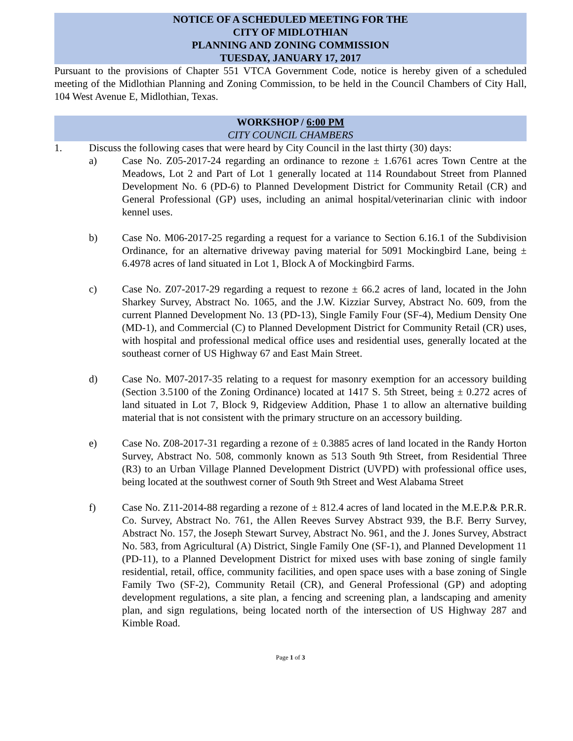NOTICE OF A SCHEDULED MEETING FOR THE
CITY OF MIDLOTHIAN
PLANNING AND ZONING COMMISSION
TUESDAY, JANUARY 17, 2017
Pursuant to the provisions of Chapter 551 VTCA Government Code, notice is hereby given of a scheduled meeting of the Midlothian Planning and Zoning Commission, to be held in the Council Chambers of City Hall, 104 West Avenue E, Midlothian, Texas.
WORKSHOP / 6:00 PM
CITY COUNCIL CHAMBERS
1. Discuss the following cases that were heard by City Council in the last thirty (30) days:
a) Case No. Z05-2017-24 regarding an ordinance to rezone ± 1.6761 acres Town Centre at the Meadows, Lot 2 and Part of Lot 1 generally located at 114 Roundabout Street from Planned Development No. 6 (PD-6) to Planned Development District for Community Retail (CR) and General Professional (GP) uses, including an animal hospital/veterinarian clinic with indoor kennel uses.
b) Case No. M06-2017-25 regarding a request for a variance to Section 6.16.1 of the Subdivision Ordinance, for an alternative driveway paving material for 5091 Mockingbird Lane, being ± 6.4978 acres of land situated in Lot 1, Block A of Mockingbird Farms.
c) Case No. Z07-2017-29 regarding a request to rezone ± 66.2 acres of land, located in the John Sharkey Survey, Abstract No. 1065, and the J.W. Kizziar Survey, Abstract No. 609, from the current Planned Development No. 13 (PD-13), Single Family Four (SF-4), Medium Density One (MD-1), and Commercial (C) to Planned Development District for Community Retail (CR) uses, with hospital and professional medical office uses and residential uses, generally located at the southeast corner of US Highway 67 and East Main Street.
d) Case No. M07-2017-35 relating to a request for masonry exemption for an accessory building (Section 3.5100 of the Zoning Ordinance) located at 1417 S. 5th Street, being ± 0.272 acres of land situated in Lot 7, Block 9, Ridgeview Addition, Phase 1 to allow an alternative building material that is not consistent with the primary structure on an accessory building.
e) Case No. Z08-2017-31 regarding a rezone of ± 0.3885 acres of land located in the Randy Horton Survey, Abstract No. 508, commonly known as 513 South 9th Street, from Residential Three (R3) to an Urban Village Planned Development District (UVPD) with professional office uses, being located at the southwest corner of South 9th Street and West Alabama Street
f) Case No. Z11-2014-88 regarding a rezone of ± 812.4 acres of land located in the M.E.P.& P.R.R. Co. Survey, Abstract No. 761, the Allen Reeves Survey Abstract 939, the B.F. Berry Survey, Abstract No. 157, the Joseph Stewart Survey, Abstract No. 961, and the J. Jones Survey, Abstract No. 583, from Agricultural (A) District, Single Family One (SF-1), and Planned Development 11 (PD-11), to a Planned Development District for mixed uses with base zoning of single family residential, retail, office, community facilities, and open space uses with a base zoning of Single Family Two (SF-2), Community Retail (CR), and General Professional (GP) and adopting development regulations, a site plan, a fencing and screening plan, a landscaping and amenity plan, and sign regulations, being located north of the intersection of US Highway 287 and Kimble Road.
Page 1 of 3